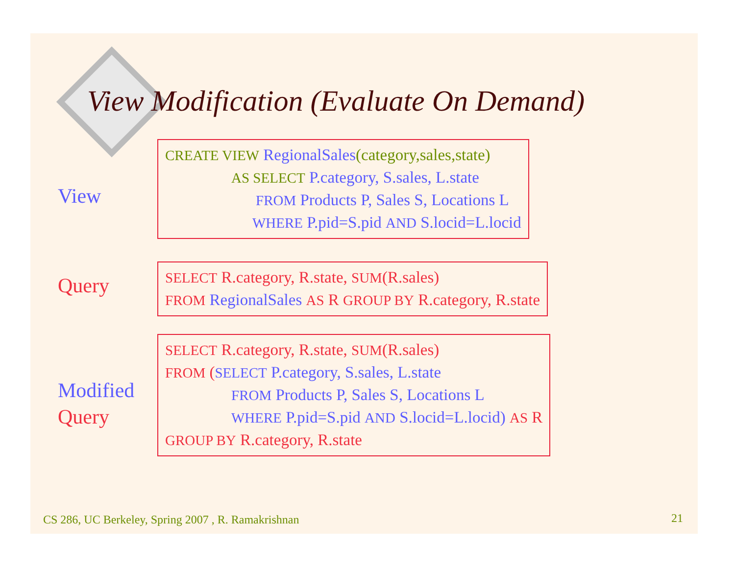View Modification (Evaluate On Demand)
View
CREATE VIEW RegionalSales(category,sales,state)
AS SELECT P.category, S.sales, L.state
FROM Products P, Sales S, Locations L
WHERE P.pid=S.pid AND S.locid=L.locid
Query
SELECT R.category, R.state, SUM(R.sales)
FROM RegionalSales AS R GROUP BY R.category, R.state
Modified
Query
SELECT R.category, R.state, SUM(R.sales)
FROM (SELECT P.category, S.sales, L.state
FROM Products P, Sales S, Locations L
WHERE P.pid=S.pid AND S.locid=L.locid) AS R
GROUP BY R.category, R.state
CS 286, UC Berkeley, Spring 2007 , R. Ramakrishnan
21